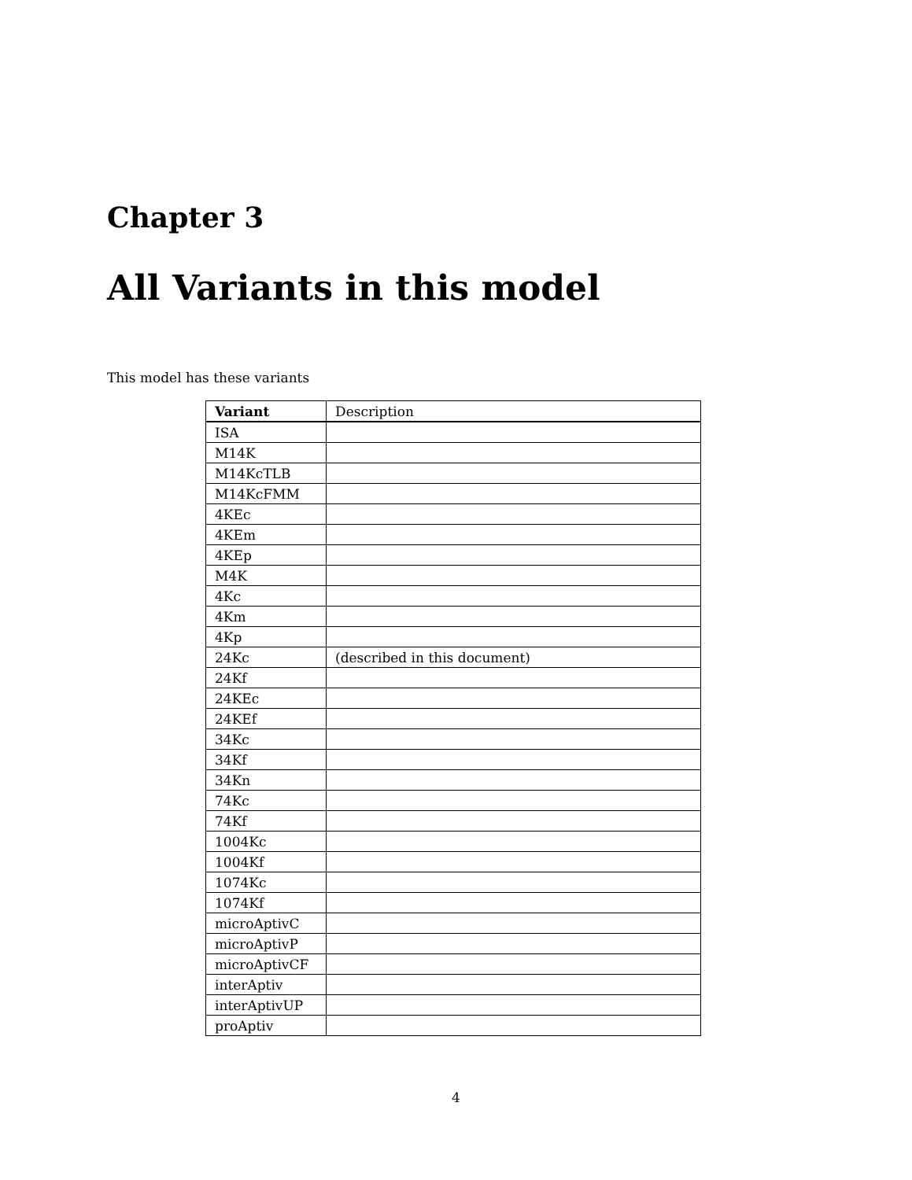Chapter 3
All Variants in this model
This model has these variants
| Variant | Description |
| --- | --- |
| ISA | |
| M14K | |
| M14KcTLB | |
| M14KcFMM | |
| 4KEc | |
| 4KEm | |
| 4KEp | |
| M4K | |
| 4Kc | |
| 4Km | |
| 4Kp | |
| 24Kc | (described in this document) |
| 24Kf | |
| 24KEc | |
| 24KEf | |
| 34Kc | |
| 34Kf | |
| 34Kn | |
| 74Kc | |
| 74Kf | |
| 1004Kc | |
| 1004Kf | |
| 1074Kc | |
| 1074Kf | |
| microAptivC | |
| microAptivP | |
| microAptivCF | |
| interAptiv | |
| interAptivUP | |
| proAptiv | |
4